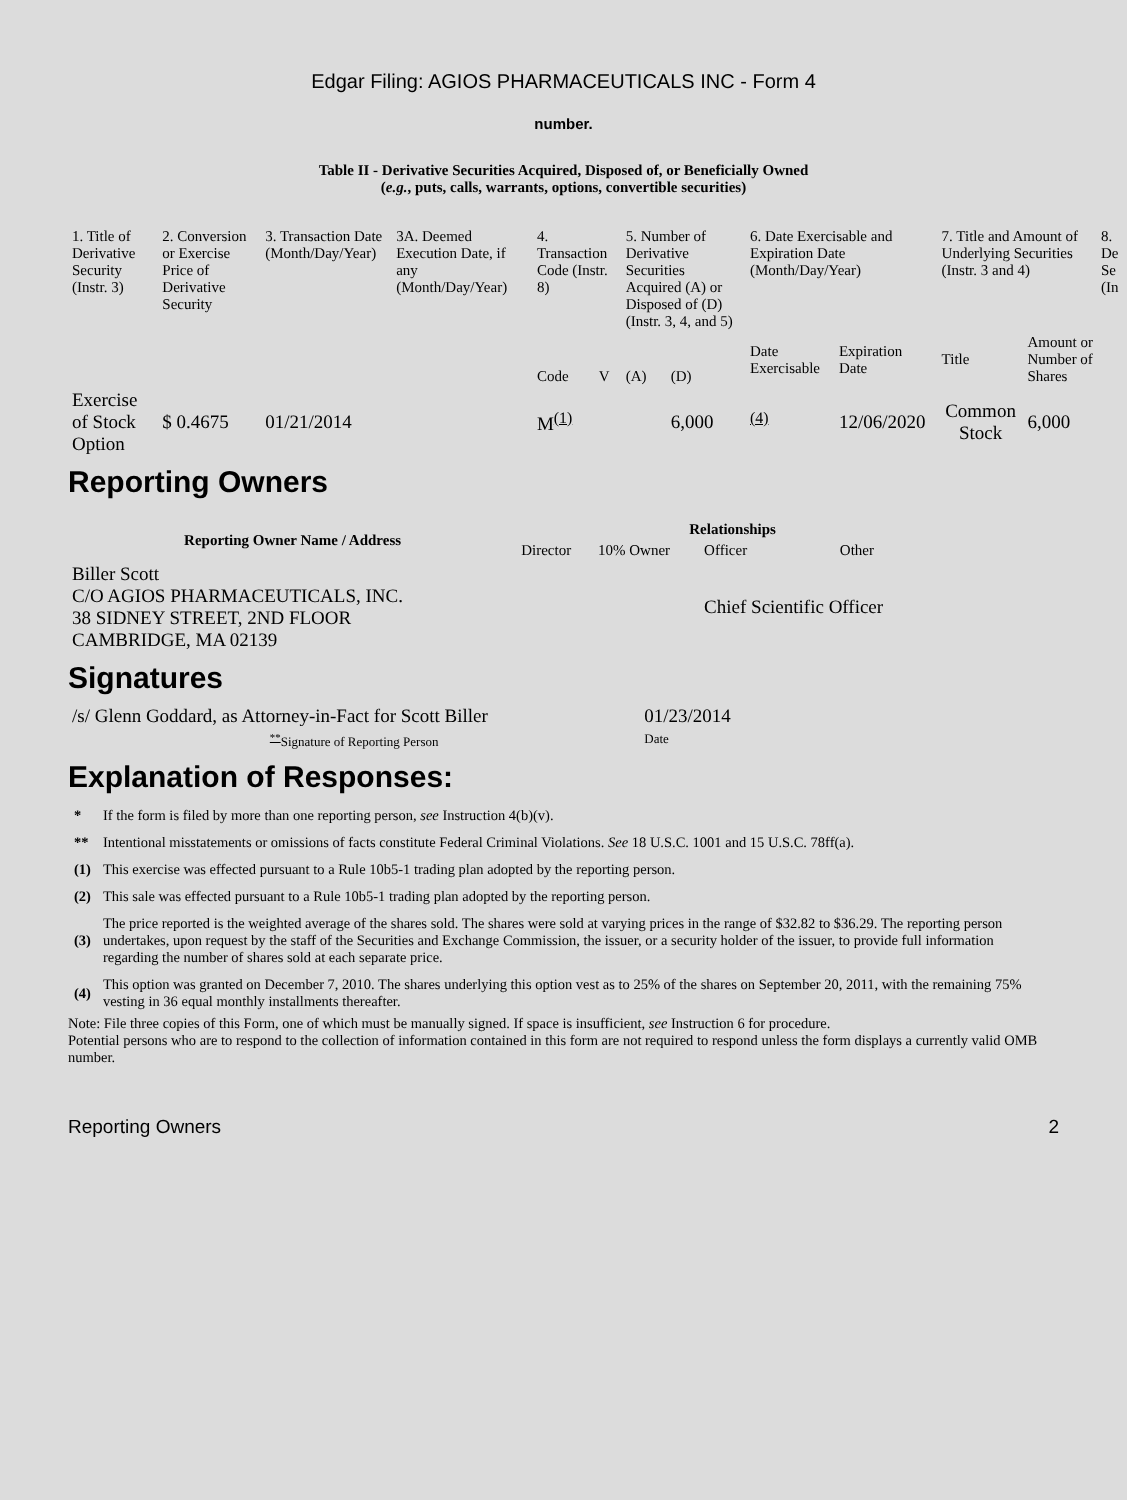Edgar Filing: AGIOS PHARMACEUTICALS INC - Form 4
number.
Table II - Derivative Securities Acquired, Disposed of, or Beneficially Owned
(e.g., puts, calls, warrants, options, convertible securities)
| 1. Title of Derivative Security (Instr. 3) | 2. Conversion or Exercise Price of Derivative Security | 3. Transaction Date (Month/Day/Year) | 3A. Deemed Execution Date, if any (Month/Day/Year) | 4. Transaction Code (Instr. 8) | | 5. Number of Derivative Securities Acquired (A) or Disposed of (D) (Instr. 3, 4, and 5) | | 6. Date Exercisable and Expiration Date (Month/Day/Year) | | 7. Title and Amount of Underlying Securities (Instr. 3 and 4) | | 8. De Se (In |
| | | | | Code | V | (A) | (D) | Date Exercisable | Expiration Date | Title | Amount or Number of Shares | |
| Exercise of Stock Option | $ 0.4675 | 01/21/2014 | | M<sup>(1)</sup> | | | 6,000 | <sup>(4)</sup> | 12/06/2020 | Common Stock | 6,000 | |
Reporting Owners
| Reporting Owner Name / Address | Relationships | | | |
| --- | --- | --- | --- | --- |
| | Director | 10% Owner | Officer | Other |
| Biller Scott C/O AGIOS PHARMACEUTICALS, INC. 38 SIDNEY STREET, 2ND FLOOR CAMBRIDGE, MA 02139 | | | Chief Scientific Officer | |
Signatures
| /s/ Glenn Goddard, as Attorney-in-Fact for Scott Biller | 01/23/2014 |
| <sup>**</sup> Signature of Reporting Person | Date |
Explanation of Responses:
| * | If the form is filed by more than one reporting person, see Instruction 4(b)(v). |
| ** | Intentional misstatements or omissions of facts constitute Federal Criminal Violations. See 18 U.S.C. 1001 and 15 U.S.C. 78ff(a). |
| (1) | This exercise was effected pursuant to a Rule 10b5-1 trading plan adopted by the reporting person. |
| (2) | This sale was effected pursuant to a Rule 10b5-1 trading plan adopted by the reporting person. |
| (3) | The price reported is the weighted average of the shares sold. The shares were sold at varying prices in the range of $32.82 to $36.29. The reporting person undertakes, upon request by the staff of the Securities and Exchange Commission, the issuer, or a security holder of the issuer, to provide full information regarding the number of shares sold at each separate price. |
| (4) | This option was granted on December 7, 2010. The shares underlying this option vest as to 25% of the shares on September 20, 2011, with the remaining 75% vesting in 36 equal monthly installments thereafter. |
Note: File three copies of this Form, one of which must be manually signed. If space is insufficient, see Instruction 6 for procedure.
Potential persons who are to respond to the collection of information contained in this form are not required to respond unless the form displays a currently valid OMB number.
Reporting Owners 2